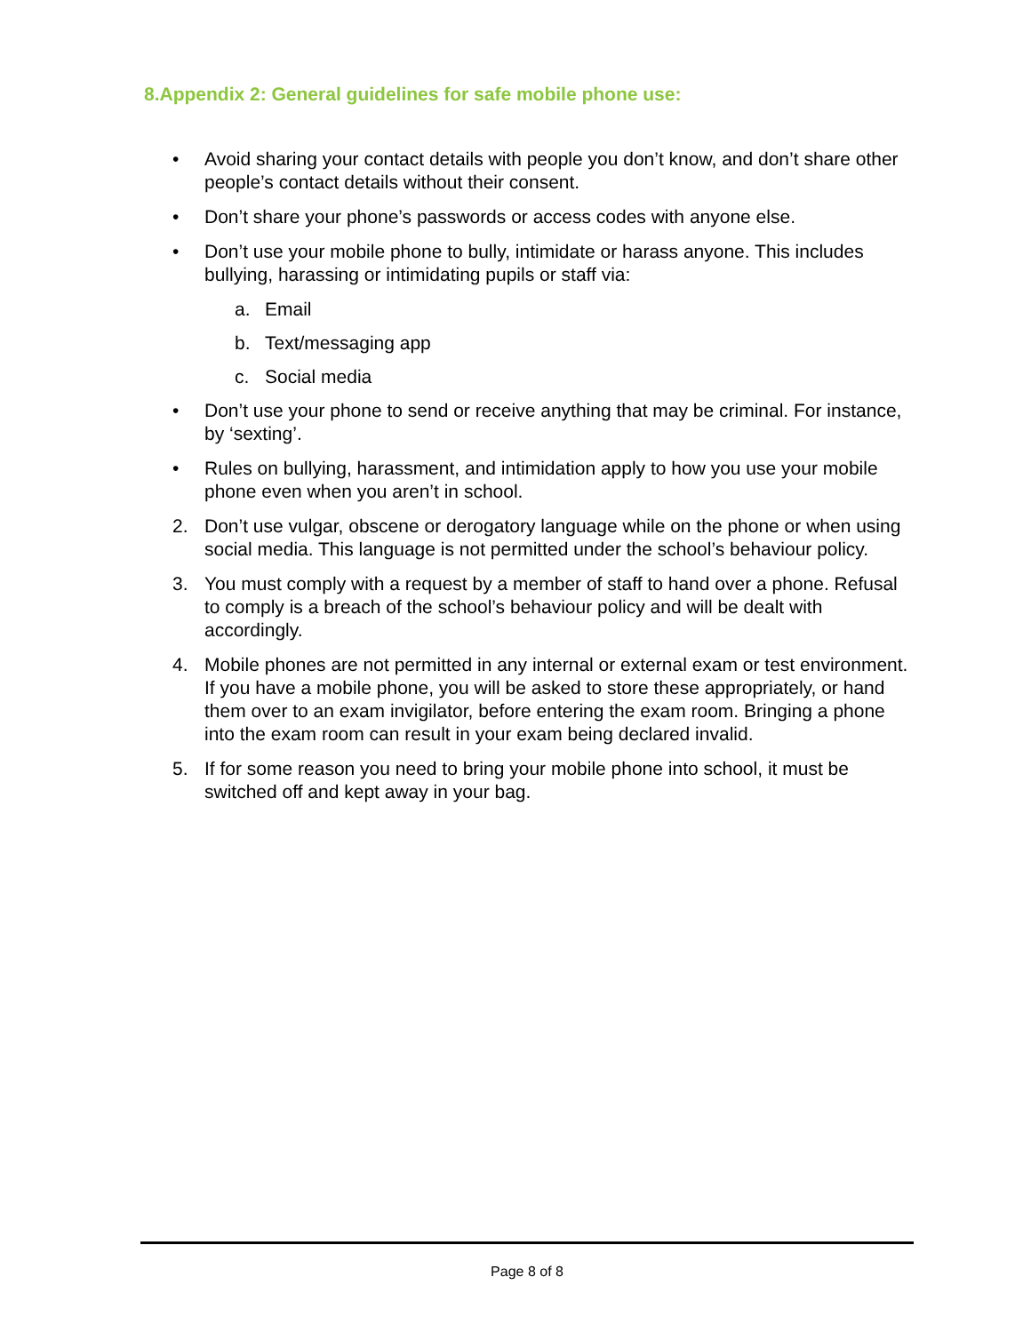8.Appendix 2: General guidelines for safe mobile phone use:
• Avoid sharing your contact details with people you don’t know, and don’t share other people’s contact details without their consent.
• Don’t share your phone’s passwords or access codes with anyone else.
• Don’t use your mobile phone to bully, intimidate or harass anyone. This includes bullying, harassing or intimidating pupils or staff via:
a. Email
b. Text/messaging app
c. Social media
• Don’t use your phone to send or receive anything that may be criminal. For instance, by ‘sexting’.
• Rules on bullying, harassment, and intimidation apply to how you use your mobile phone even when you aren’t in school.
2. Don’t use vulgar, obscene or derogatory language while on the phone or when using social media. This language is not permitted under the school’s behaviour policy.
3. You must comply with a request by a member of staff to hand over a phone. Refusal to comply is a breach of the school’s behaviour policy and will be dealt with accordingly.
4. Mobile phones are not permitted in any internal or external exam or test environment. If you have a mobile phone, you will be asked to store these appropriately, or hand them over to an exam invigilator, before entering the exam room. Bringing a phone into the exam room can result in your exam being declared invalid.
5. If for some reason you need to bring your mobile phone into school, it must be switched off and kept away in your bag.
Page 8 of 8